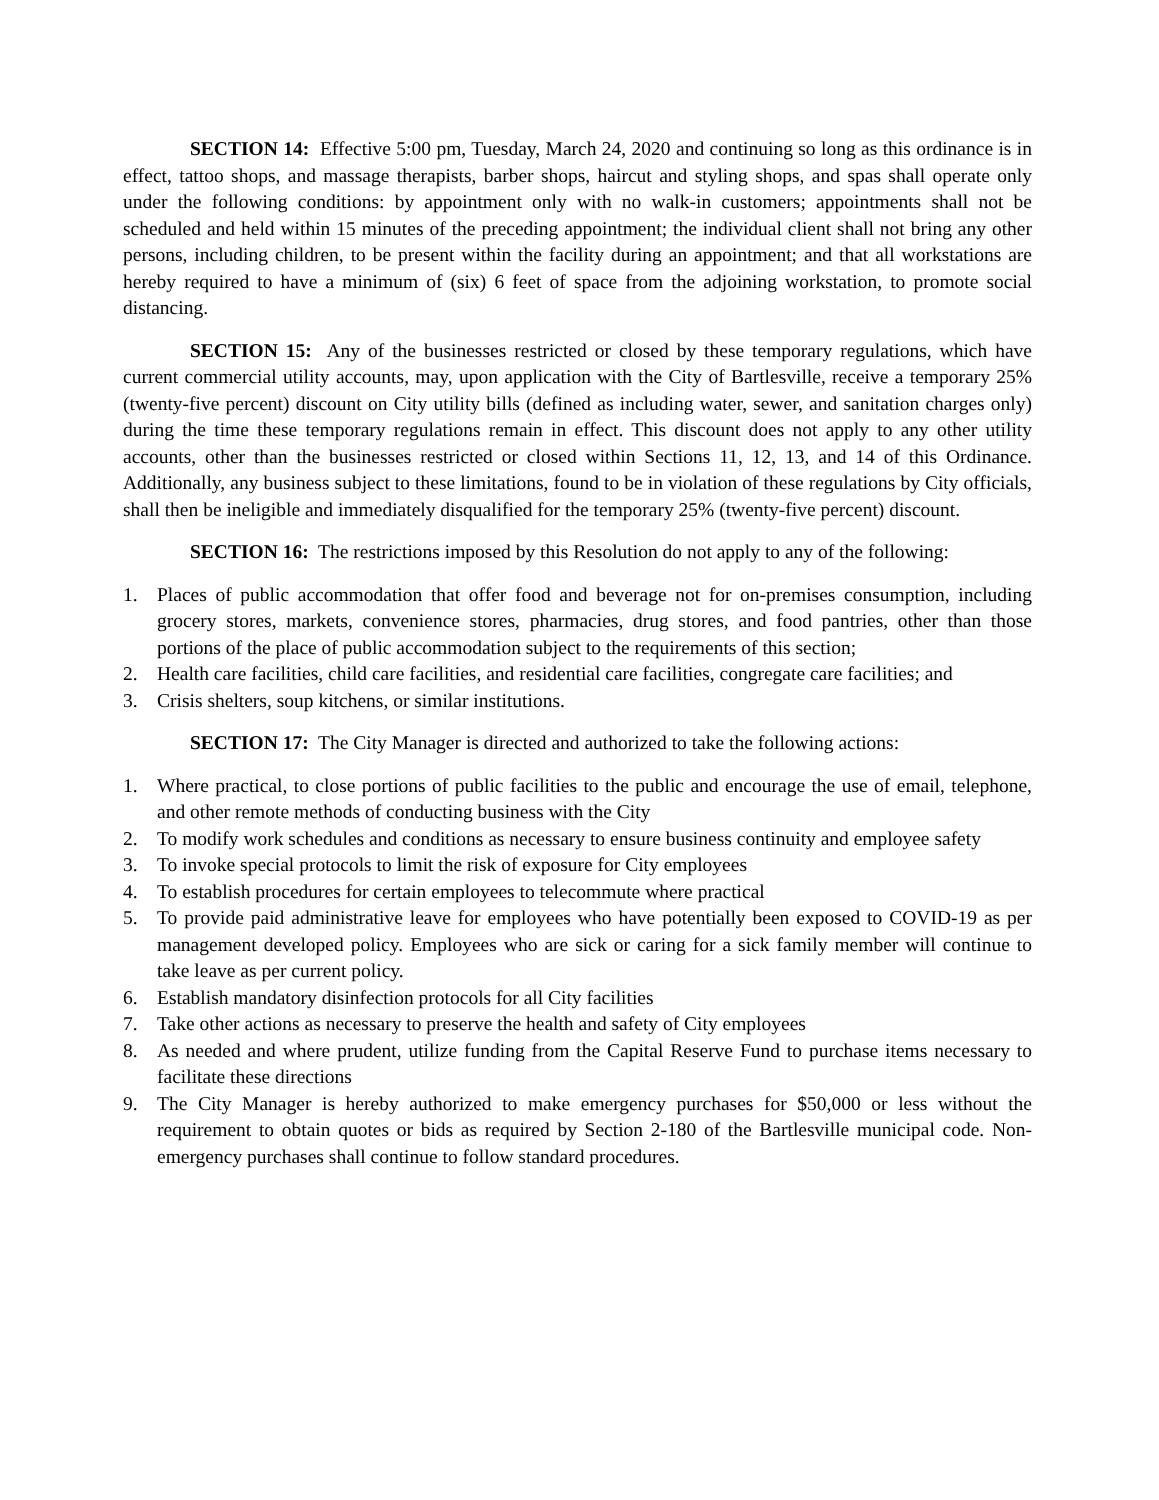SECTION 14: Effective 5:00 pm, Tuesday, March 24, 2020 and continuing so long as this ordinance is in effect, tattoo shops, and massage therapists, barber shops, haircut and styling shops, and spas shall operate only under the following conditions: by appointment only with no walk-in customers; appointments shall not be scheduled and held within 15 minutes of the preceding appointment; the individual client shall not bring any other persons, including children, to be present within the facility during an appointment; and that all workstations are hereby required to have a minimum of (six) 6 feet of space from the adjoining workstation, to promote social distancing.
SECTION 15: Any of the businesses restricted or closed by these temporary regulations, which have current commercial utility accounts, may, upon application with the City of Bartlesville, receive a temporary 25% (twenty-five percent) discount on City utility bills (defined as including water, sewer, and sanitation charges only) during the time these temporary regulations remain in effect. This discount does not apply to any other utility accounts, other than the businesses restricted or closed within Sections 11, 12, 13, and 14 of this Ordinance. Additionally, any business subject to these limitations, found to be in violation of these regulations by City officials, shall then be ineligible and immediately disqualified for the temporary 25% (twenty-five percent) discount.
SECTION 16: The restrictions imposed by this Resolution do not apply to any of the following:
1. Places of public accommodation that offer food and beverage not for on-premises consumption, including grocery stores, markets, convenience stores, pharmacies, drug stores, and food pantries, other than those portions of the place of public accommodation subject to the requirements of this section;
2. Health care facilities, child care facilities, and residential care facilities, congregate care facilities; and
3. Crisis shelters, soup kitchens, or similar institutions.
SECTION 17: The City Manager is directed and authorized to take the following actions:
1. Where practical, to close portions of public facilities to the public and encourage the use of email, telephone, and other remote methods of conducting business with the City
2. To modify work schedules and conditions as necessary to ensure business continuity and employee safety
3. To invoke special protocols to limit the risk of exposure for City employees
4. To establish procedures for certain employees to telecommute where practical
5. To provide paid administrative leave for employees who have potentially been exposed to COVID-19 as per management developed policy. Employees who are sick or caring for a sick family member will continue to take leave as per current policy.
6. Establish mandatory disinfection protocols for all City facilities
7. Take other actions as necessary to preserve the health and safety of City employees
8. As needed and where prudent, utilize funding from the Capital Reserve Fund to purchase items necessary to facilitate these directions
9. The City Manager is hereby authorized to make emergency purchases for $50,000 or less without the requirement to obtain quotes or bids as required by Section 2-180 of the Bartlesville municipal code. Non-emergency purchases shall continue to follow standard procedures.